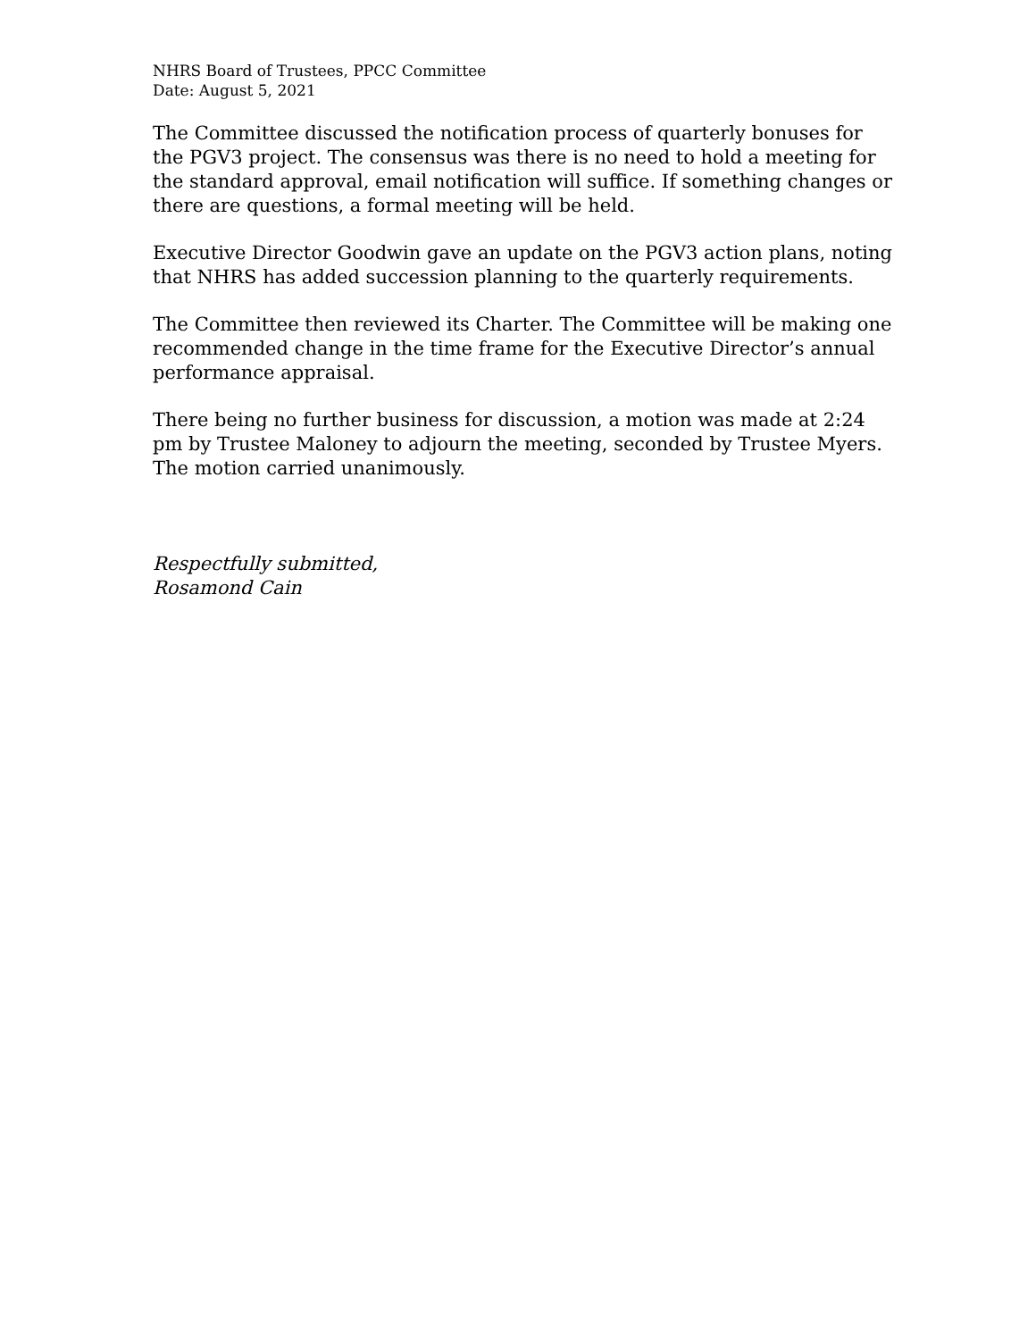NHRS Board of Trustees, PPCC Committee
Date: August 5, 2021
The Committee discussed the notification process of quarterly bonuses for the PGV3 project. The consensus was there is no need to hold a meeting for the standard approval, email notification will suffice. If something changes or there are questions, a formal meeting will be held.
Executive Director Goodwin gave an update on the PGV3 action plans, noting that NHRS has added succession planning to the quarterly requirements.
The Committee then reviewed its Charter. The Committee will be making one recommended change in the time frame for the Executive Director’s annual performance appraisal.
There being no further business for discussion, a motion was made at 2:24 pm by Trustee Maloney to adjourn the meeting, seconded by Trustee Myers. The motion carried unanimously.
Respectfully submitted,
Rosamond Cain